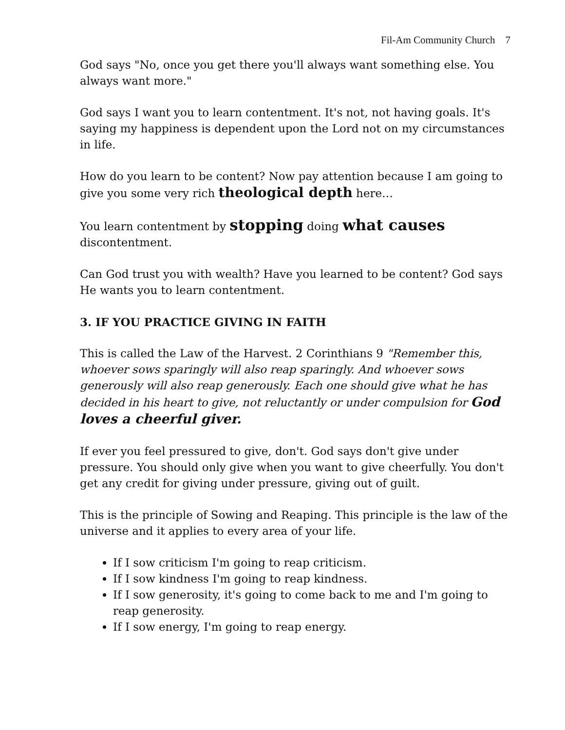Fil-Am Community Church 7
God says "No, once you get there you'll always want something else. You always want more."
God says I want you to learn contentment. It's not, not having goals. It's saying my happiness is dependent upon the Lord not on my circumstances in life.
How do you learn to be content? Now pay attention because I am going to give you some very rich theological depth here…
You learn contentment by stopping doing what causes discontentment.
Can God trust you with wealth? Have you learned to be content? God says He wants you to learn contentment.
3. IF YOU PRACTICE GIVING IN FAITH
This is called the Law of the Harvest. 2 Corinthians 9 "Remember this, whoever sows sparingly will also reap sparingly. And whoever sows generously will also reap generously. Each one should give what he has decided in his heart to give, not reluctantly or under compulsion for God loves a cheerful giver.
If ever you feel pressured to give, don't. God says don't give under pressure. You should only give when you want to give cheerfully. You don't get any credit for giving under pressure, giving out of guilt.
This is the principle of Sowing and Reaping. This principle is the law of the universe and it applies to every area of your life.
If I sow criticism I'm going to reap criticism.
If I sow kindness I'm going to reap kindness.
If I sow generosity, it's going to come back to me and I'm going to reap generosity.
If I sow energy, I'm going to reap energy.